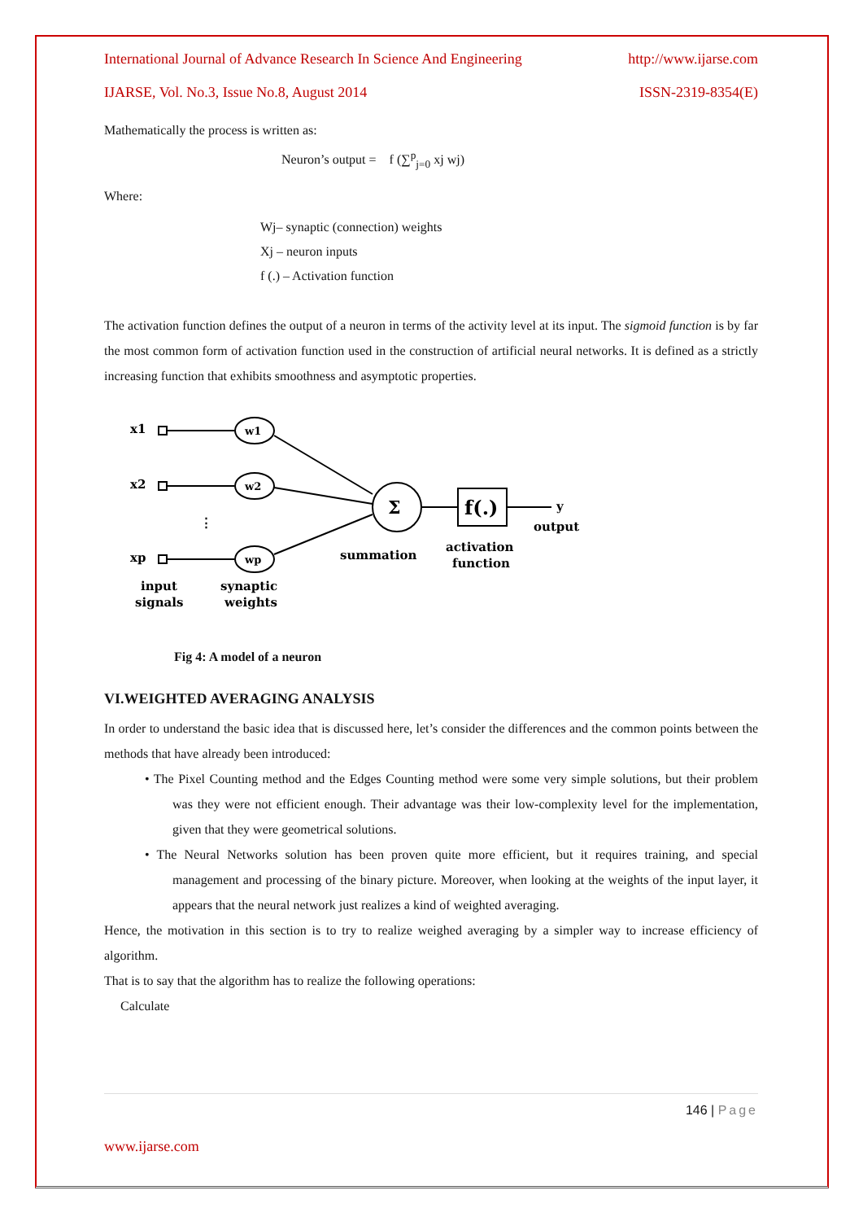International Journal of Advance Research In Science And Engineering http://www.ijarse.com
IJARSE, Vol. No.3, Issue No.8, August 2014 ISSN-2319-8354(E)
Mathematically the process is written as:
Neuron’s output = f (∑<sup>p</sup><sub>j=0</sub> xj wj)
Where:
Wj– synaptic (connection) weights
Xj – neuron inputs
f (.) – Activation function
The activation function defines the output of a neuron in terms of the activity level at its input. The sigmoid function is by far the most common form of activation function used in the construction of artificial neural networks. It is defined as a strictly increasing function that exhibits smoothness and asymptotic properties.
x1
x2
xp
⋮
w1
w2
wp
Σ
f(.)
y
output
summation
activation
function
input
signals
synaptic
weights
Fig 4: A model of a neuron
VI.WEIGHTED AVERAGING ANALYSIS
In order to understand the basic idea that is discussed here, let’s consider the differences and the common points between the methods that have already been introduced:
• The Pixel Counting method and the Edges Counting method were some very simple solutions, but their problem was they were not efficient enough. Their advantage was their low-complexity level for the implementation, given that they were geometrical solutions.
• The Neural Networks solution has been proven quite more efficient, but it requires training, and special management and processing of the binary picture. Moreover, when looking at the weights of the input layer, it appears that the neural network just realizes a kind of weighted averaging.
Hence, the motivation in this section is to try to realize weighed averaging by a simpler way to increase efficiency of algorithm.
That is to say that the algorithm has to realize the following operations:
Calculate
146 | Page
www.ijarse.com